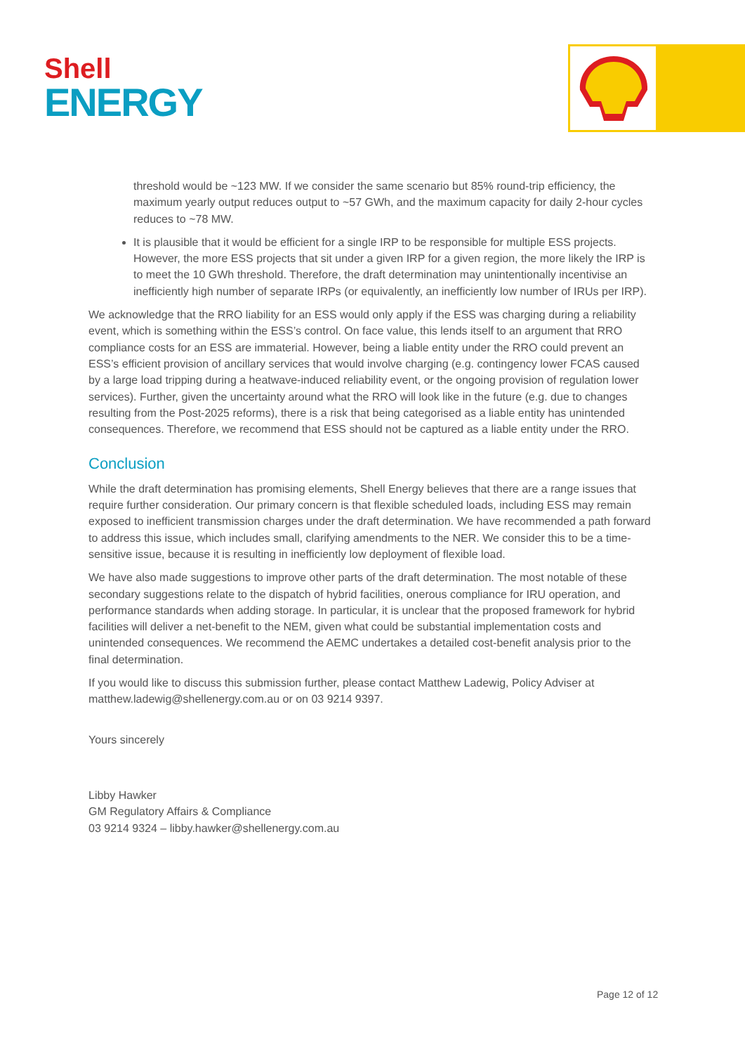Shell
ENERGY
threshold would be ~123 MW. If we consider the same scenario but 85% round-trip efficiency, the maximum yearly output reduces output to ~57 GWh, and the maximum capacity for daily 2-hour cycles reduces to ~78 MW.
It is plausible that it would be efficient for a single IRP to be responsible for multiple ESS projects. However, the more ESS projects that sit under a given IRP for a given region, the more likely the IRP is to meet the 10 GWh threshold. Therefore, the draft determination may unintentionally incentivise an inefficiently high number of separate IRPs (or equivalently, an inefficiently low number of IRUs per IRP).
We acknowledge that the RRO liability for an ESS would only apply if the ESS was charging during a reliability event, which is something within the ESS’s control. On face value, this lends itself to an argument that RRO compliance costs for an ESS are immaterial. However, being a liable entity under the RRO could prevent an ESS’s efficient provision of ancillary services that would involve charging (e.g. contingency lower FCAS caused by a large load tripping during a heatwave-induced reliability event, or the ongoing provision of regulation lower services). Further, given the uncertainty around what the RRO will look like in the future (e.g. due to changes resulting from the Post-2025 reforms), there is a risk that being categorised as a liable entity has unintended consequences. Therefore, we recommend that ESS should not be captured as a liable entity under the RRO.
Conclusion
While the draft determination has promising elements, Shell Energy believes that there are a range issues that require further consideration. Our primary concern is that flexible scheduled loads, including ESS may remain exposed to inefficient transmission charges under the draft determination. We have recommended a path forward to address this issue, which includes small, clarifying amendments to the NER. We consider this to be a time-sensitive issue, because it is resulting in inefficiently low deployment of flexible load.
We have also made suggestions to improve other parts of the draft determination. The most notable of these secondary suggestions relate to the dispatch of hybrid facilities, onerous compliance for IRU operation, and performance standards when adding storage. In particular, it is unclear that the proposed framework for hybrid facilities will deliver a net-benefit to the NEM, given what could be substantial implementation costs and unintended consequences. We recommend the AEMC undertakes a detailed cost-benefit analysis prior to the final determination.
If you would like to discuss this submission further, please contact Matthew Ladewig, Policy Adviser at matthew.ladewig@shellenergy.com.au or on 03 9214 9397.
Yours sincerely
Libby Hawker
GM Regulatory Affairs & Compliance
03 9214 9324 – libby.hawker@shellenergy.com.au
Page 12 of 12